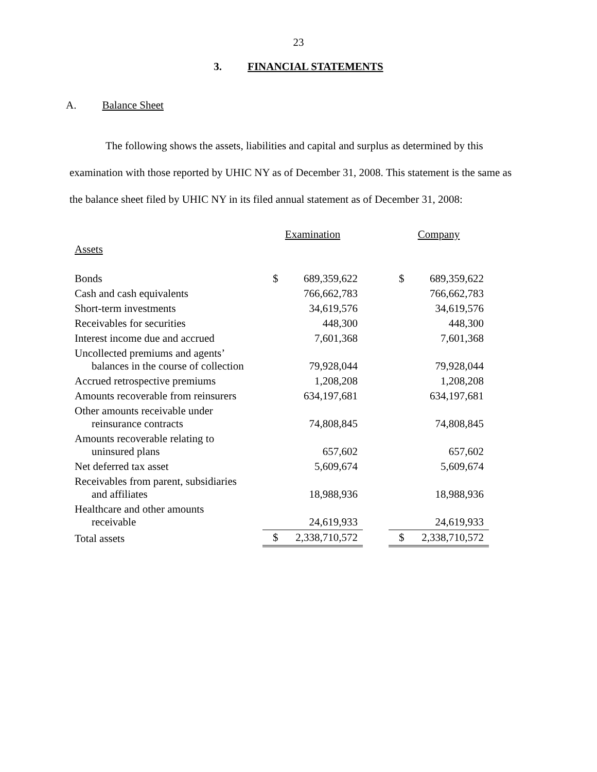23
3. FINANCIAL STATEMENTS
A. Balance Sheet
The following shows the assets, liabilities and capital and surplus as determined by this examination with those reported by UHIC NY as of December 31, 2008. This statement is the same as the balance sheet filed by UHIC NY in its filed annual statement as of December 31, 2008:
| | Examination | | | Company | |
| Assets | | | | | |
| Bonds | $ | 689,359,622 | | $ | 689,359,622 |
| Cash and cash equivalents | | 766,662,783 | | | 766,662,783 |
| Short-term investments | | 34,619,576 | | | 34,619,576 |
| Receivables for securities | | 448,300 | | | 448,300 |
| Interest income due and accrued | | 7,601,368 | | | 7,601,368 |
| Uncollected premiums and agents’ balances in the course of collection | | 79,928,044 | | | 79,928,044 |
| Accrued retrospective premiums | | 1,208,208 | | | 1,208,208 |
| Amounts recoverable from reinsurers | | 634,197,681 | | | 634,197,681 |
| Other amounts receivable under reinsurance contracts | | 74,808,845 | | | 74,808,845 |
| Amounts recoverable relating to uninsured plans | | 657,602 | | | 657,602 |
| Net deferred tax asset | | 5,609,674 | | | 5,609,674 |
| Receivables from parent, subsidiaries and affiliates | | 18,988,936 | | | 18,988,936 |
| Healthcare and other amounts receivable | | 24,619,933 | | | 24,619,933 |
| Total assets | $ | 2,338,710,572 | | $ | 2,338,710,572 |